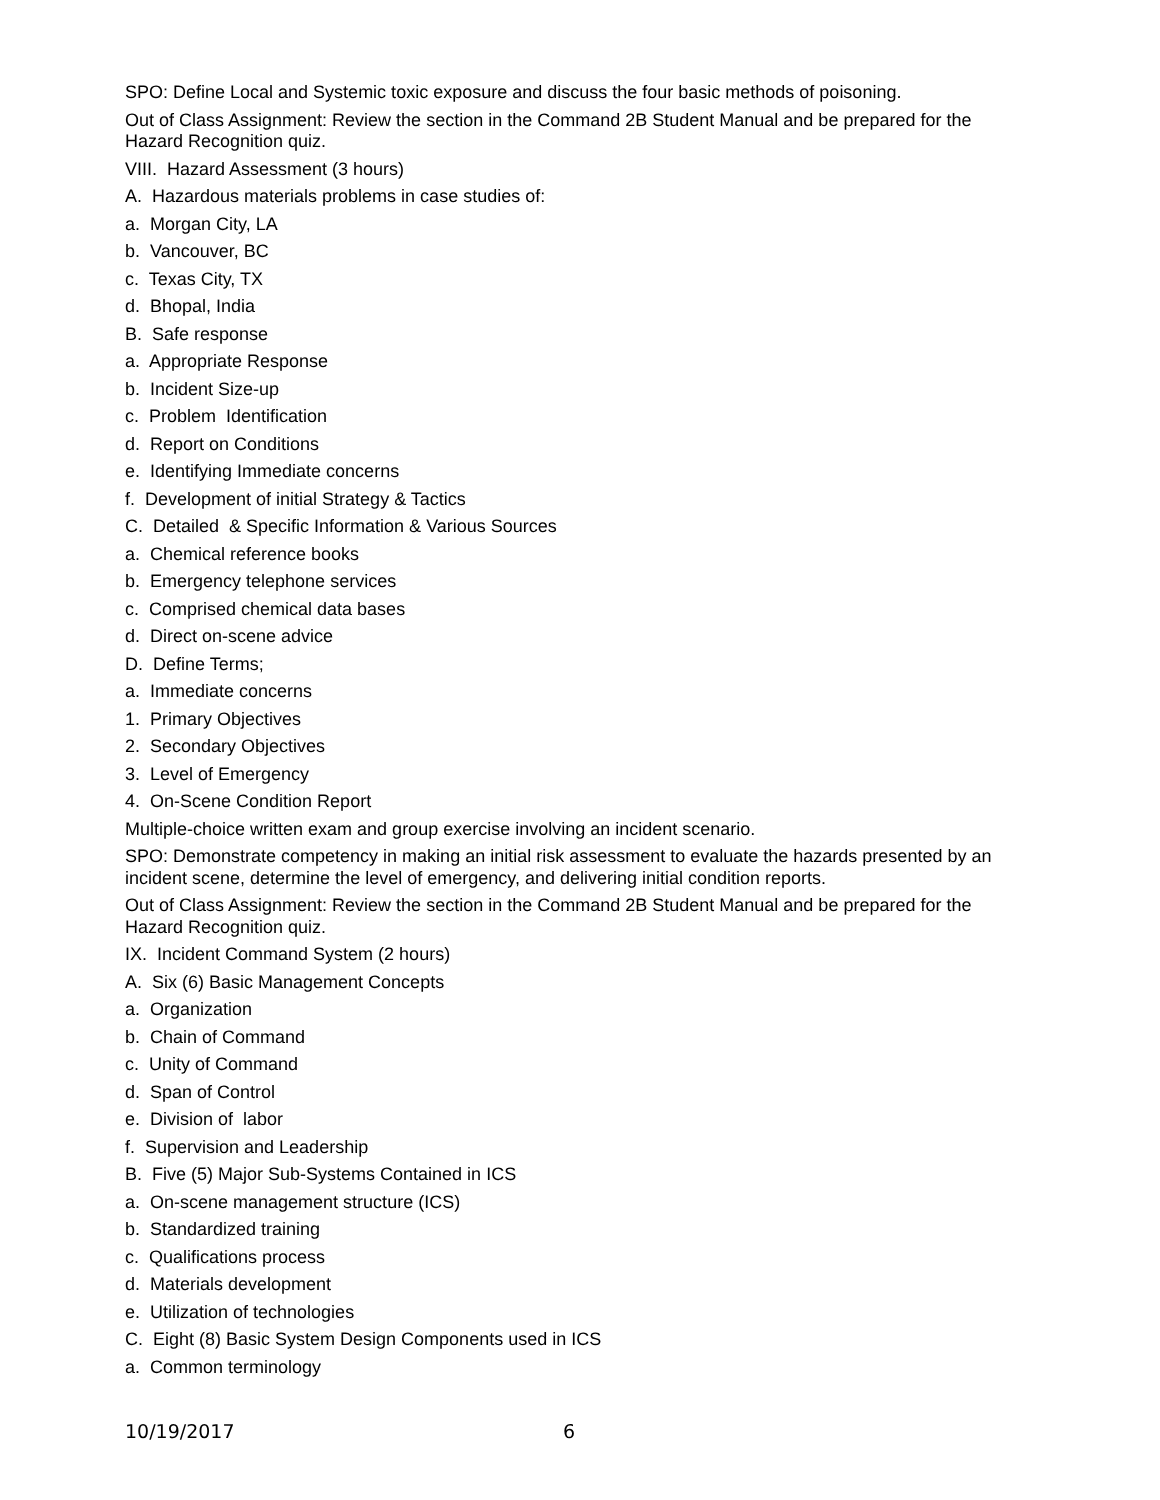SPO: Define Local and Systemic toxic exposure and discuss the four basic methods of poisoning.
Out of Class Assignment: Review the section in the Command 2B Student Manual and be prepared for the Hazard Recognition quiz.
VIII. Hazard Assessment (3 hours)
A. Hazardous materials problems in case studies of:
a. Morgan City, LA
b. Vancouver, BC
c. Texas City, TX
d. Bhopal, India
B. Safe response
a. Appropriate Response
b. Incident Size-up
c. Problem Identification
d. Report on Conditions
e. Identifying Immediate concerns
f. Development of initial Strategy & Tactics
C. Detailed & Specific Information & Various Sources
a. Chemical reference books
b. Emergency telephone services
c. Comprised chemical data bases
d. Direct on-scene advice
D. Define Terms;
a. Immediate concerns
1. Primary Objectives
2. Secondary Objectives
3. Level of Emergency
4. On-Scene Condition Report
Multiple-choice written exam and group exercise involving an incident scenario.
SPO: Demonstrate competency in making an initial risk assessment to evaluate the hazards presented by an incident scene, determine the level of emergency, and delivering initial condition reports.
Out of Class Assignment: Review the section in the Command 2B Student Manual and be prepared for the Hazard Recognition quiz.
IX. Incident Command System (2 hours)
A. Six (6) Basic Management Concepts
a. Organization
b. Chain of Command
c. Unity of Command
d. Span of Control
e. Division of labor
f. Supervision and Leadership
B. Five (5) Major Sub-Systems Contained in ICS
a. On-scene management structure (ICS)
b. Standardized training
c. Qualifications process
d. Materials development
e. Utilization of technologies
C. Eight (8) Basic System Design Components used in ICS
a. Common terminology
10/19/2017 6